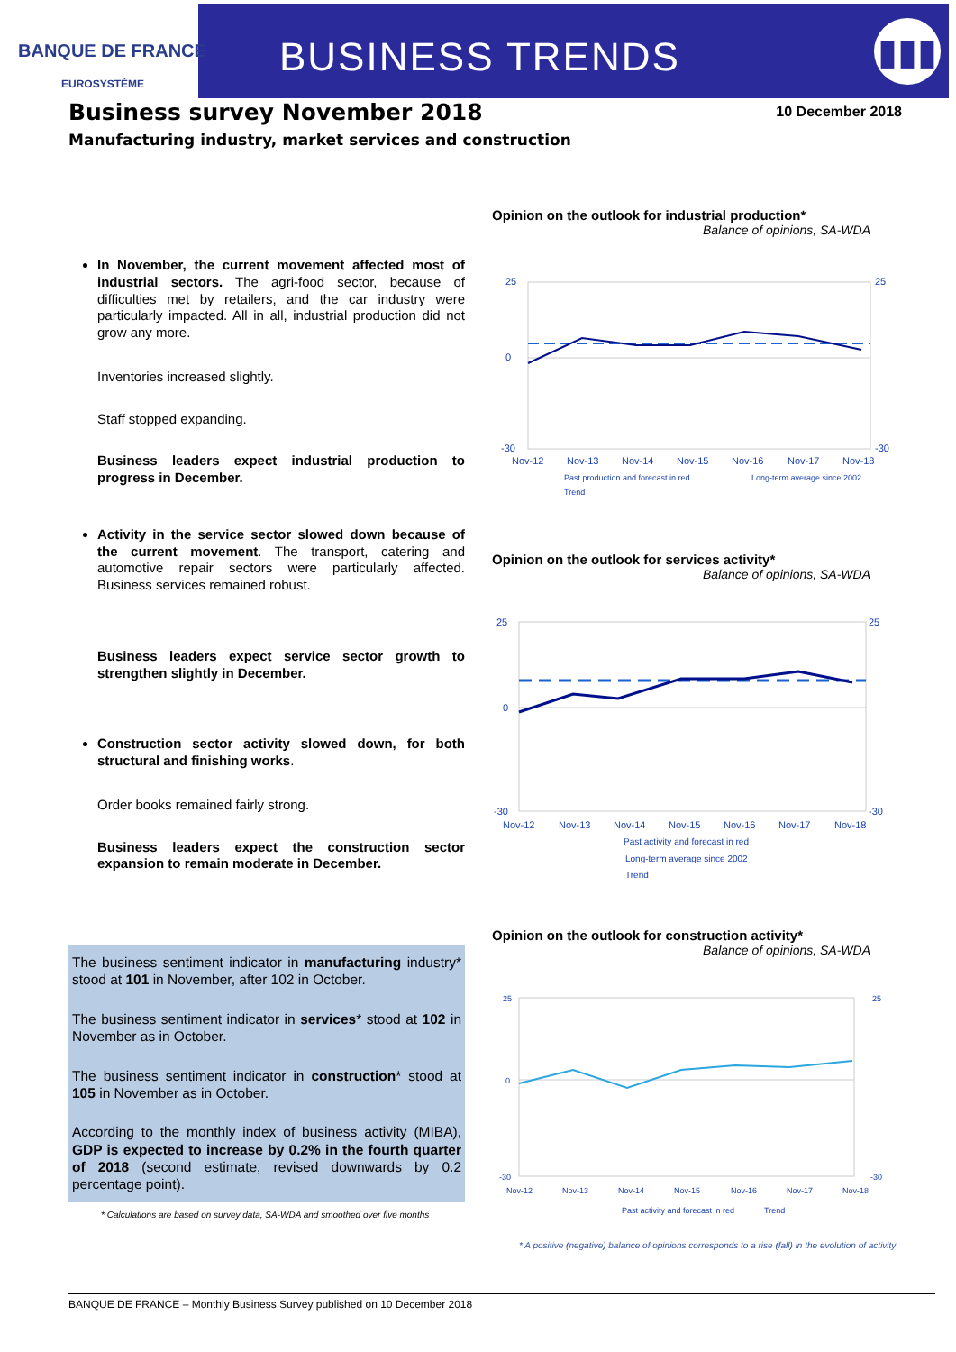BANQUE DE FRANCE
EUROSYSTÈME
BUSINESS TRENDS
▮▮▮
Business survey November 2018
10 December 2018
Manufacturing industry, market services and construction
In November, the current movement affected most of industrial sectors. The agri-food sector, because of difficulties met by retailers, and the car industry were particularly impacted. All in all, industrial production did not grow any more.
Inventories increased slightly.
Staff stopped expanding.
Business leaders expect industrial production to progress in December.
Activity in the service sector slowed down because of the current movement. The transport, catering and automotive repair sectors were particularly affected. Business services remained robust.
Business leaders expect service sector growth to strengthen slightly in December.
Construction sector activity slowed down, for both structural and finishing works.
Order books remained fairly strong.
Business leaders expect the construction sector expansion to remain moderate in December.
The business sentiment indicator in manufacturing industry* stood at 101 in November, after 102 in October.
The business sentiment indicator in services* stood at 102 in November as in October.
The business sentiment indicator in construction* stood at 105 in November as in October.
According to the monthly index of business activity (MIBA), GDP is expected to increase by 0.2% in the fourth quarter of 2018 (second estimate, revised downwards by 0.2 percentage point).
* Calculations are based on survey data, SA-WDA and smoothed over five months
Opinion on the outlook for industrial production*
Balance of opinions, SA-WDA
25
0
-30
25
-30
Nov-12
Nov-13
Nov-14
Nov-15
Nov-16
Nov-17
Nov-18
Past production and forecast in red
Long-term average since 2002
Trend
Opinion on the outlook for services activity*
Balance of opinions, SA-WDA
25
0
-30
25
-30
Nov-12
Nov-13
Nov-14
Nov-15
Nov-16
Nov-17
Nov-18
Past activity and forecast in red
Long-term average since 2002
Trend
Opinion on the outlook for construction activity*
Balance of opinions, SA-WDA
25
0
-30
25
-30
Nov-12
Nov-13
Nov-14
Nov-15
Nov-16
Nov-17
Nov-18
Past activity and forecast in red
Trend
* A positive (negative) balance of opinions corresponds to a rise (fall) in the evolution of activity
BANQUE DE FRANCE – Monthly Business Survey published on 10 December 2018